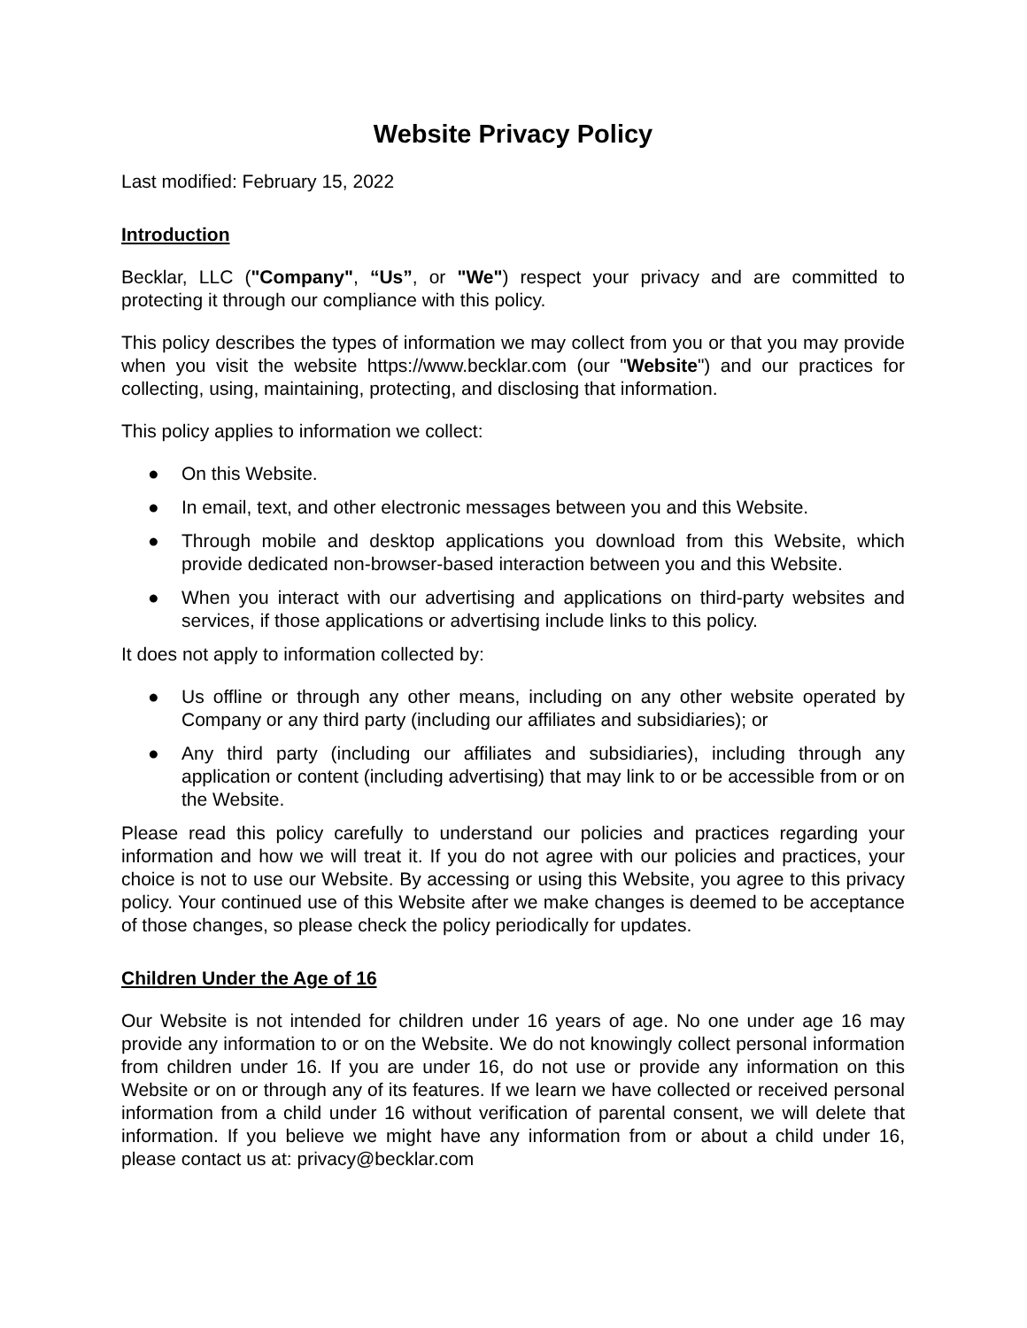Website Privacy Policy
Last modified: February 15, 2022
Introduction
Becklar, LLC ("Company", “Us”, or "We") respect your privacy and are committed to protecting it through our compliance with this policy.
This policy describes the types of information we may collect from you or that you may provide when you visit the website https://www.becklar.com (our "Website") and our practices for collecting, using, maintaining, protecting, and disclosing that information.
This policy applies to information we collect:
● On this Website.
● In email, text, and other electronic messages between you and this Website.
● Through mobile and desktop applications you download from this Website, which provide dedicated non-browser-based interaction between you and this Website.
● When you interact with our advertising and applications on third-party websites and services, if those applications or advertising include links to this policy.
It does not apply to information collected by:
● Us offline or through any other means, including on any other website operated by Company or any third party (including our affiliates and subsidiaries); or
● Any third party (including our affiliates and subsidiaries), including through any application or content (including advertising) that may link to or be accessible from or on the Website.
Please read this policy carefully to understand our policies and practices regarding your information and how we will treat it. If you do not agree with our policies and practices, your choice is not to use our Website. By accessing or using this Website, you agree to this privacy policy. Your continued use of this Website after we make changes is deemed to be acceptance of those changes, so please check the policy periodically for updates.
Children Under the Age of 16
Our Website is not intended for children under 16 years of age. No one under age 16 may provide any information to or on the Website. We do not knowingly collect personal information from children under 16. If you are under 16, do not use or provide any information on this Website or on or through any of its features. If we learn we have collected or received personal information from a child under 16 without verification of parental consent, we will delete that information. If you believe we might have any information from or about a child under 16, please contact us at: privacy@becklar.com